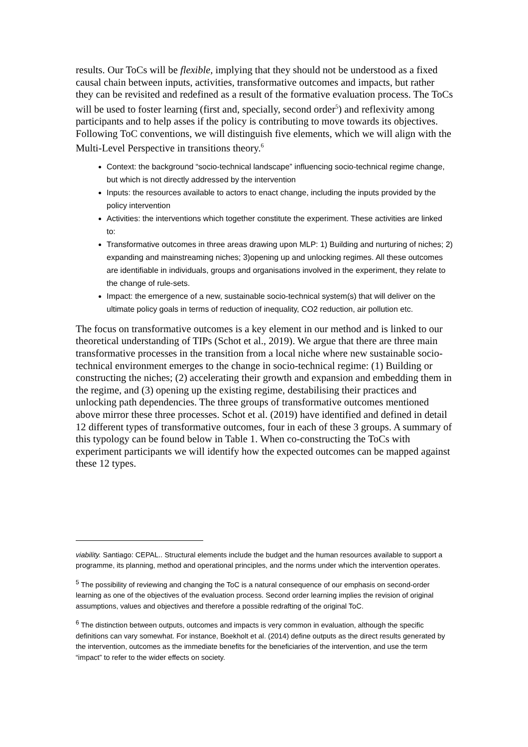results. Our ToCs will be flexible, implying that they should not be understood as a fixed causal chain between inputs, activities, transformative outcomes and impacts, but rather they can be revisited and redefined as a result of the formative evaluation process. The ToCs will be used to foster learning (first and, specially, second order<sup>5</sup>) and reflexivity among participants and to help asses if the policy is contributing to move towards its objectives. Following ToC conventions, we will distinguish five elements, which we will align with the Multi-Level Perspective in transitions theory.<sup>6</sup>
Context: the background “socio-technical landscape” influencing socio-technical regime change, but which is not directly addressed by the intervention
Inputs: the resources available to actors to enact change, including the inputs provided by the policy intervention
Activities: the interventions which together constitute the experiment. These activities are linked to:
Transformative outcomes in three areas drawing upon MLP: 1) Building and nurturing of niches; 2) expanding and mainstreaming niches; 3)opening up and unlocking regimes. All these outcomes are identifiable in individuals, groups and organisations involved in the experiment, they relate to the change of rule-sets.
Impact: the emergence of a new, sustainable socio-technical system(s) that will deliver on the ultimate policy goals in terms of reduction of inequality, CO2 reduction, air pollution etc.
The focus on transformative outcomes is a key element in our method and is linked to our theoretical understanding of TIPs (Schot et al., 2019). We argue that there are three main transformative processes in the transition from a local niche where new sustainable socio-technical environment emerges to the change in socio-technical regime: (1) Building or constructing the niches; (2) accelerating their growth and expansion and embedding them in the regime, and (3) opening up the existing regime, destabilising their practices and unlocking path dependencies. The three groups of transformative outcomes mentioned above mirror these three processes. Schot et al. (2019) have identified and defined in detail 12 different types of transformative outcomes, four in each of these 3 groups. A summary of this typology can be found below in Table 1. When co-constructing the ToCs with experiment participants we will identify how the expected outcomes can be mapped against these 12 types.
viability. Santiago: CEPAL.. Structural elements include the budget and the human resources available to support a programme, its planning, method and operational principles, and the norms under which the intervention operates.
<sup>5</sup> The possibility of reviewing and changing the ToC is a natural consequence of our emphasis on second-order learning as one of the objectives of the evaluation process. Second order learning implies the revision of original assumptions, values and objectives and therefore a possible redrafting of the original ToC.
<sup>6</sup> The distinction between outputs, outcomes and impacts is very common in evaluation, although the specific definitions can vary somewhat. For instance, Boekholt et al. (2014) define outputs as the direct results generated by the intervention, outcomes as the immediate benefits for the beneficiaries of the intervention, and use the term “impact” to refer to the wider effects on society.